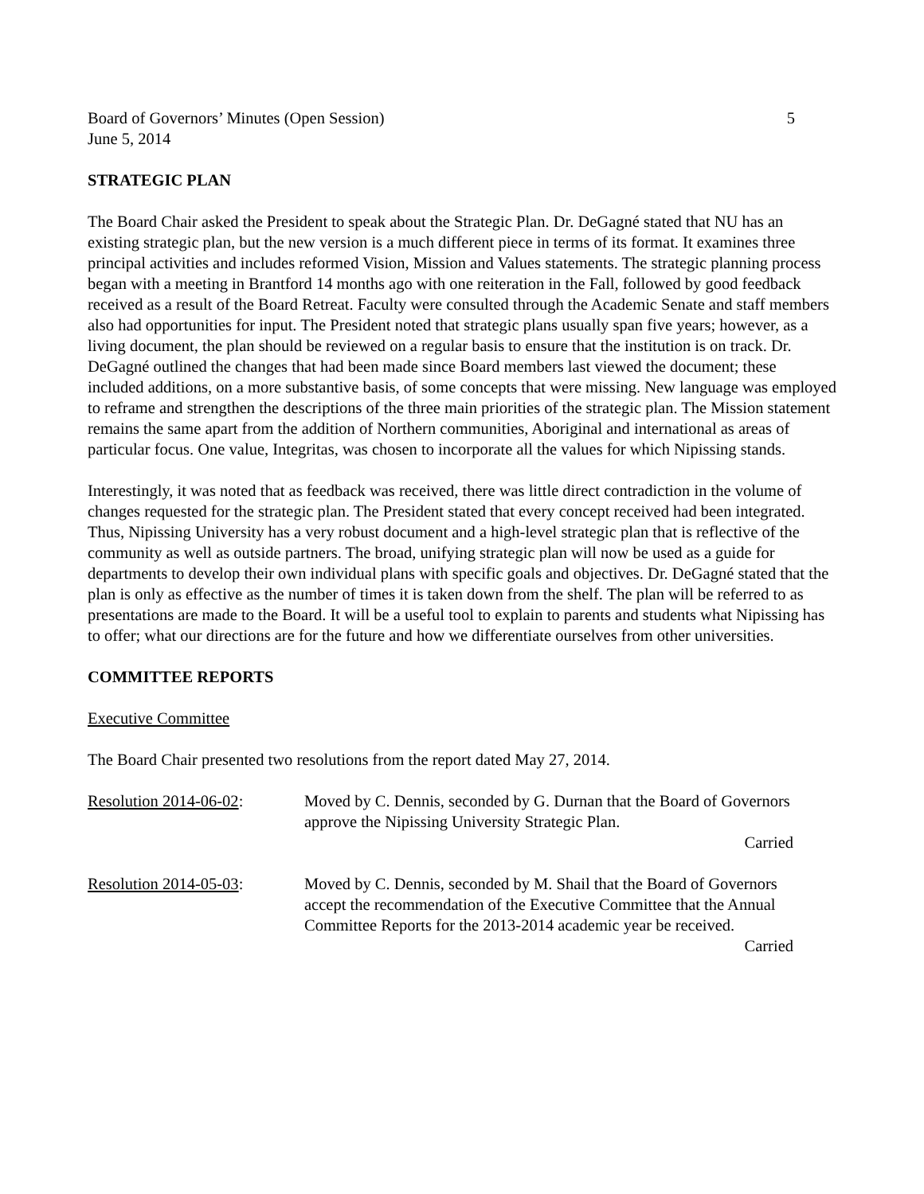Board of Governors’ Minutes (Open Session) 5
June 5, 2014
STRATEGIC PLAN
The Board Chair asked the President to speak about the Strategic Plan. Dr. DeGagné stated that NU has an existing strategic plan, but the new version is a much different piece in terms of its format. It examines three principal activities and includes reformed Vision, Mission and Values statements. The strategic planning process began with a meeting in Brantford 14 months ago with one reiteration in the Fall, followed by good feedback received as a result of the Board Retreat. Faculty were consulted through the Academic Senate and staff members also had opportunities for input. The President noted that strategic plans usually span five years; however, as a living document, the plan should be reviewed on a regular basis to ensure that the institution is on track. Dr. DeGagné outlined the changes that had been made since Board members last viewed the document; these included additions, on a more substantive basis, of some concepts that were missing. New language was employed to reframe and strengthen the descriptions of the three main priorities of the strategic plan. The Mission statement remains the same apart from the addition of Northern communities, Aboriginal and international as areas of particular focus. One value, Integritas, was chosen to incorporate all the values for which Nipissing stands.
Interestingly, it was noted that as feedback was received, there was little direct contradiction in the volume of changes requested for the strategic plan. The President stated that every concept received had been integrated. Thus, Nipissing University has a very robust document and a high-level strategic plan that is reflective of the community as well as outside partners. The broad, unifying strategic plan will now be used as a guide for departments to develop their own individual plans with specific goals and objectives. Dr. DeGagné stated that the plan is only as effective as the number of times it is taken down from the shelf. The plan will be referred to as presentations are made to the Board. It will be a useful tool to explain to parents and students what Nipissing has to offer; what our directions are for the future and how we differentiate ourselves from other universities.
COMMITTEE REPORTS
Executive Committee
The Board Chair presented two resolutions from the report dated May 27, 2014.
Resolution 2014-06-02: Moved by C. Dennis, seconded by G. Durnan that the Board of Governors approve the Nipissing University Strategic Plan.
Carried
Resolution 2014-05-03: Moved by C. Dennis, seconded by M. Shail that the Board of Governors accept the recommendation of the Executive Committee that the Annual Committee Reports for the 2013-2014 academic year be received.
Carried